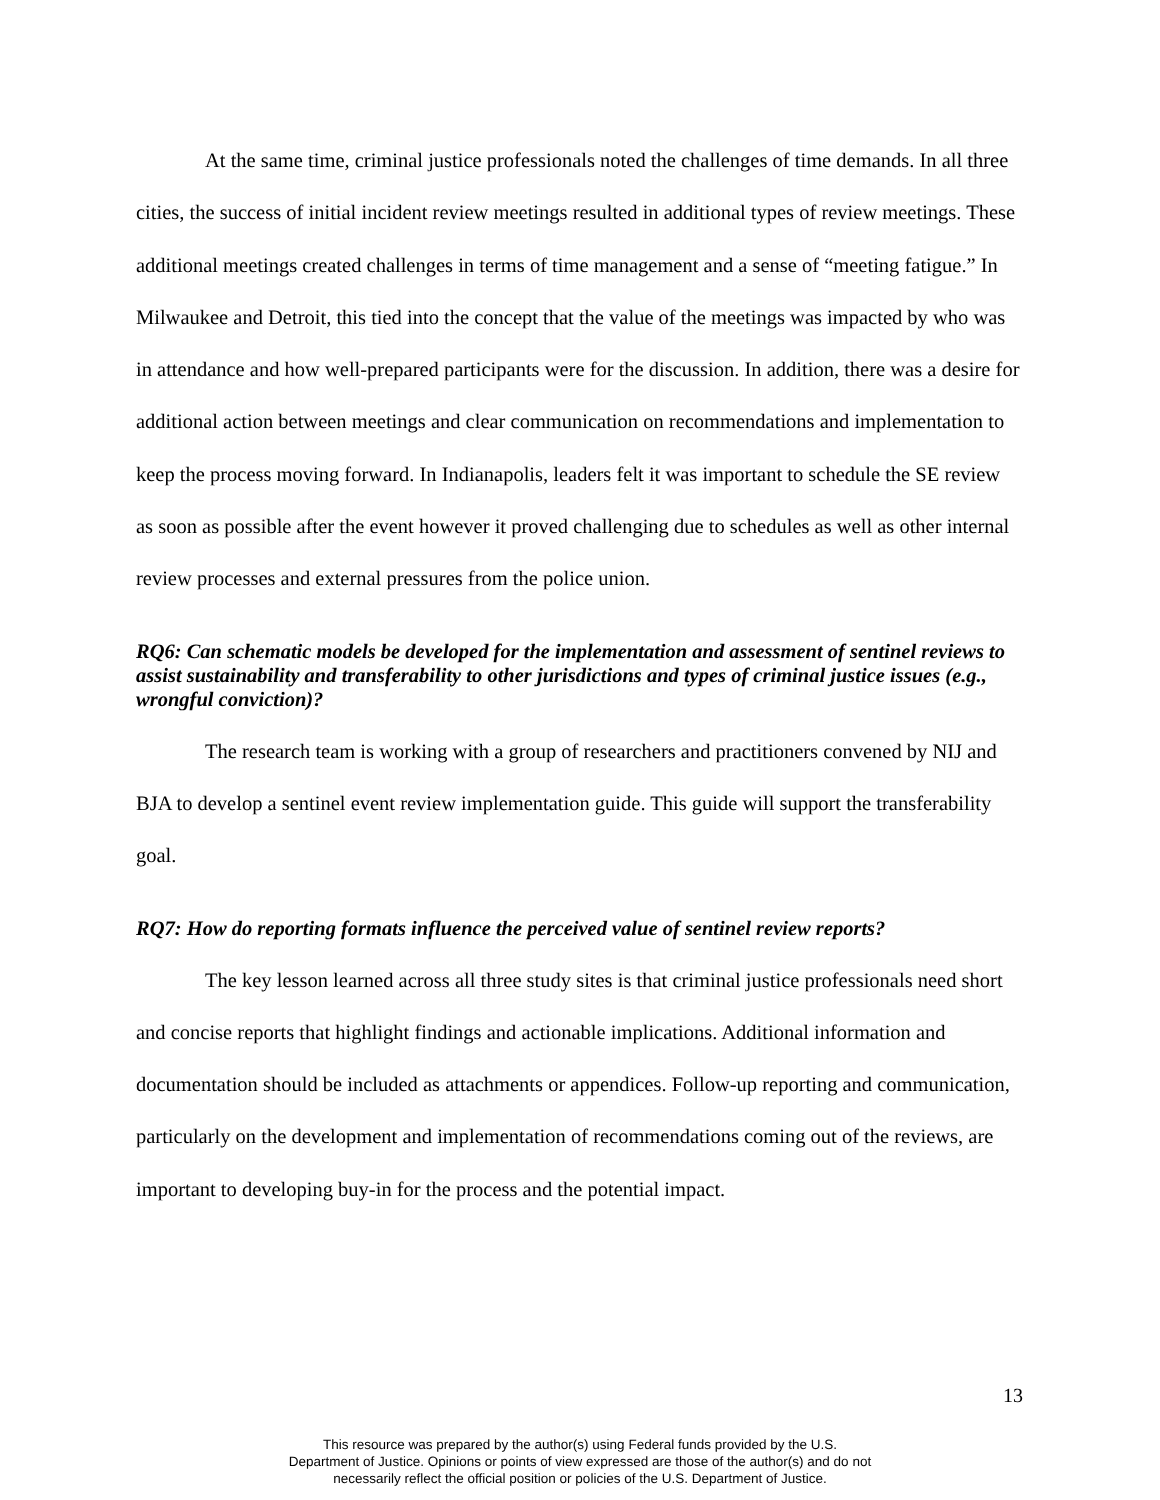At the same time, criminal justice professionals noted the challenges of time demands. In all three cities, the success of initial incident review meetings resulted in additional types of review meetings. These additional meetings created challenges in terms of time management and a sense of “meeting fatigue.” In Milwaukee and Detroit, this tied into the concept that the value of the meetings was impacted by who was in attendance and how well-prepared participants were for the discussion. In addition, there was a desire for additional action between meetings and clear communication on recommendations and implementation to keep the process moving forward. In Indianapolis, leaders felt it was important to schedule the SE review as soon as possible after the event however it proved challenging due to schedules as well as other internal review processes and external pressures from the police union.
RQ6: Can schematic models be developed for the implementation and assessment of sentinel reviews to assist sustainability and transferability to other jurisdictions and types of criminal justice issues (e.g., wrongful conviction)?
The research team is working with a group of researchers and practitioners convened by NIJ and BJA to develop a sentinel event review implementation guide. This guide will support the transferability goal.
RQ7: How do reporting formats influence the perceived value of sentinel review reports?
The key lesson learned across all three study sites is that criminal justice professionals need short and concise reports that highlight findings and actionable implications. Additional information and documentation should be included as attachments or appendices. Follow-up reporting and communication, particularly on the development and implementation of recommendations coming out of the reviews, are important to developing buy-in for the process and the potential impact.
13
This resource was prepared by the author(s) using Federal funds provided by the U.S.
Department of Justice. Opinions or points of view expressed are those of the author(s) and do not
necessarily reflect the official position or policies of the U.S. Department of Justice.